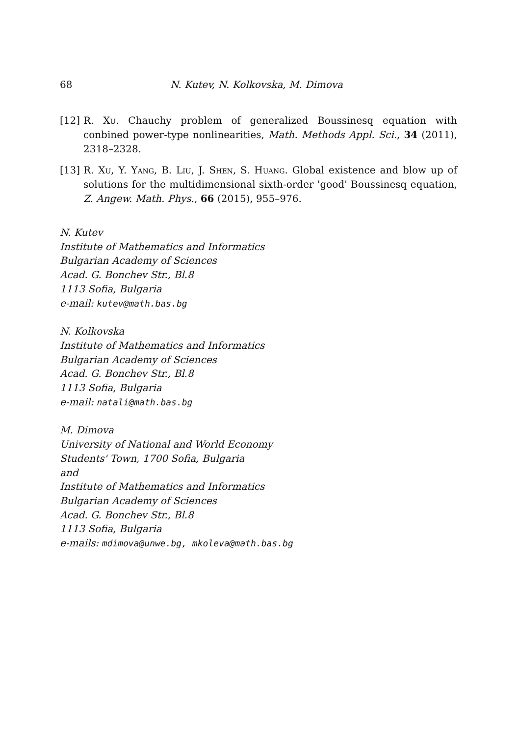68 N. Kutev, N. Kolkovska, M. Dimova
[12] R. Xu. Chauchy problem of generalized Boussinesq equation with conbined power-type nonlinearities, Math. Methods Appl. Sci., 34 (2011), 2318–2328.
[13] R. Xu, Y. Yang, B. Liu, J. Shen, S. Huang. Global existence and blow up of solutions for the multidimensional sixth-order 'good' Boussinesq equation, Z. Angew. Math. Phys., 66 (2015), 955–976.
N. Kutev
Institute of Mathematics and Informatics
Bulgarian Academy of Sciences
Acad. G. Bonchev Str., Bl.8
1113 Sofia, Bulgaria
e-mail: kutev@math.bas.bg
N. Kolkovska
Institute of Mathematics and Informatics
Bulgarian Academy of Sciences
Acad. G. Bonchev Str., Bl.8
1113 Sofia, Bulgaria
e-mail: natali@math.bas.bg
M. Dimova
University of National and World Economy
Students' Town, 1700 Sofia, Bulgaria
and
Institute of Mathematics and Informatics
Bulgarian Academy of Sciences
Acad. G. Bonchev Str., Bl.8
1113 Sofia, Bulgaria
e-mails: mdimova@unwe.bg, mkoleva@math.bas.bg